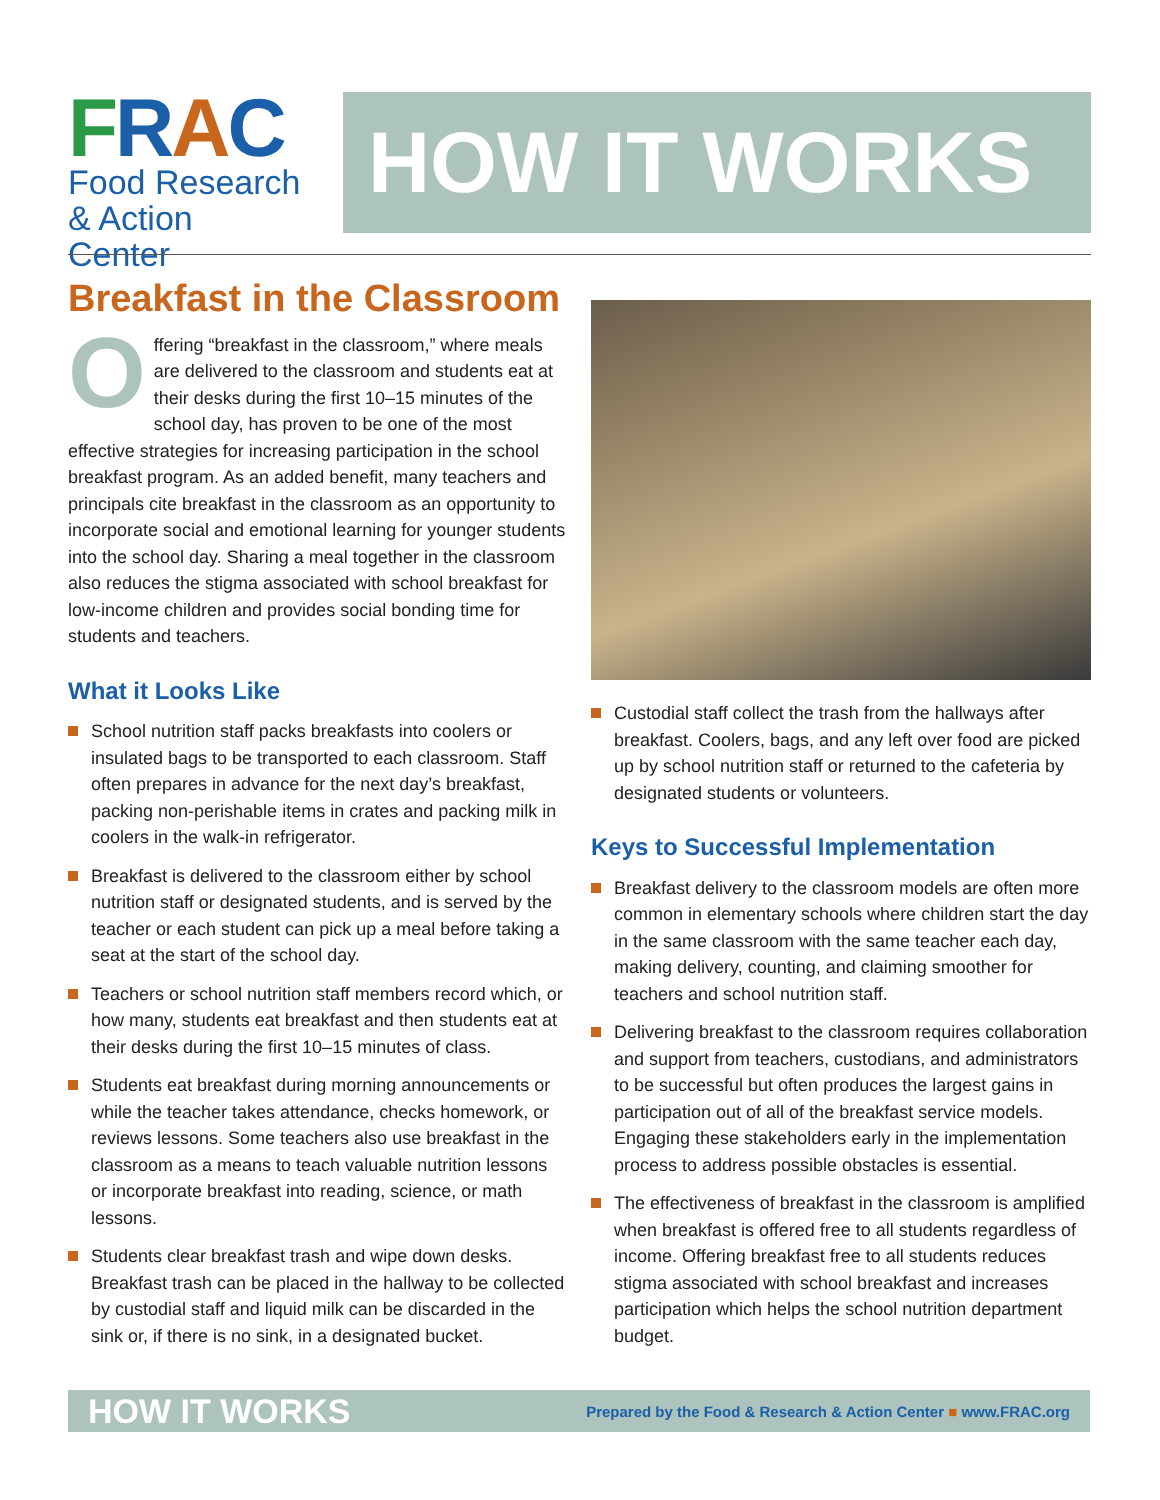FRAC
Food Research
& Action Center
HOW IT WORKS
Breakfast in the Classroom
Offering “breakfast in the classroom,” where meals are delivered to the classroom and students eat at their desks during the first 10–15 minutes of the school day, has proven to be one of the most effective strategies for increasing participation in the school breakfast program. As an added benefit, many teachers and principals cite breakfast in the classroom as an opportunity to incorporate social and emotional learning for younger students into the school day. Sharing a meal together in the classroom also reduces the stigma associated with school breakfast for low-income children and provides social bonding time for students and teachers.
What it Looks Like
School nutrition staff packs breakfasts into coolers or insulated bags to be transported to each classroom. Staff often prepares in advance for the next day’s breakfast, packing non-perishable items in crates and packing milk in coolers in the walk-in refrigerator.
Breakfast is delivered to the classroom either by school nutrition staff or designated students, and is served by the teacher or each student can pick up a meal before taking a seat at the start of the school day.
Teachers or school nutrition staff members record which, or how many, students eat breakfast and then students eat at their desks during the first 10–15 minutes of class.
Students eat breakfast during morning announcements or while the teacher takes attendance, checks homework, or reviews lessons. Some teachers also use breakfast in the classroom as a means to teach valuable nutrition lessons or incorporate breakfast into reading, science, or math lessons.
Students clear breakfast trash and wipe down desks. Breakfast trash can be placed in the hallway to be collected by custodial staff and liquid milk can be discarded in the sink or, if there is no sink, in a designated bucket.
Custodial staff collect the trash from the hallways after breakfast. Coolers, bags, and any left over food are picked up by school nutrition staff or returned to the cafeteria by designated students or volunteers.
Keys to Successful Implementation
Breakfast delivery to the classroom models are often more common in elementary schools where children start the day in the same classroom with the same teacher each day, making delivery, counting, and claiming smoother for teachers and school nutrition staff.
Delivering breakfast to the classroom requires collaboration and support from teachers, custodians, and administrators to be successful but often produces the largest gains in participation out of all of the breakfast service models. Engaging these stakeholders early in the implementation process to address possible obstacles is essential.
The effectiveness of breakfast in the classroom is amplified when breakfast is offered free to all students regardless of income. Offering breakfast free to all students reduces stigma associated with school breakfast and increases participation which helps the school nutrition department budget.
HOW IT WORKS Prepared by the Food & Research & Action Center ■ www.FRAC.org